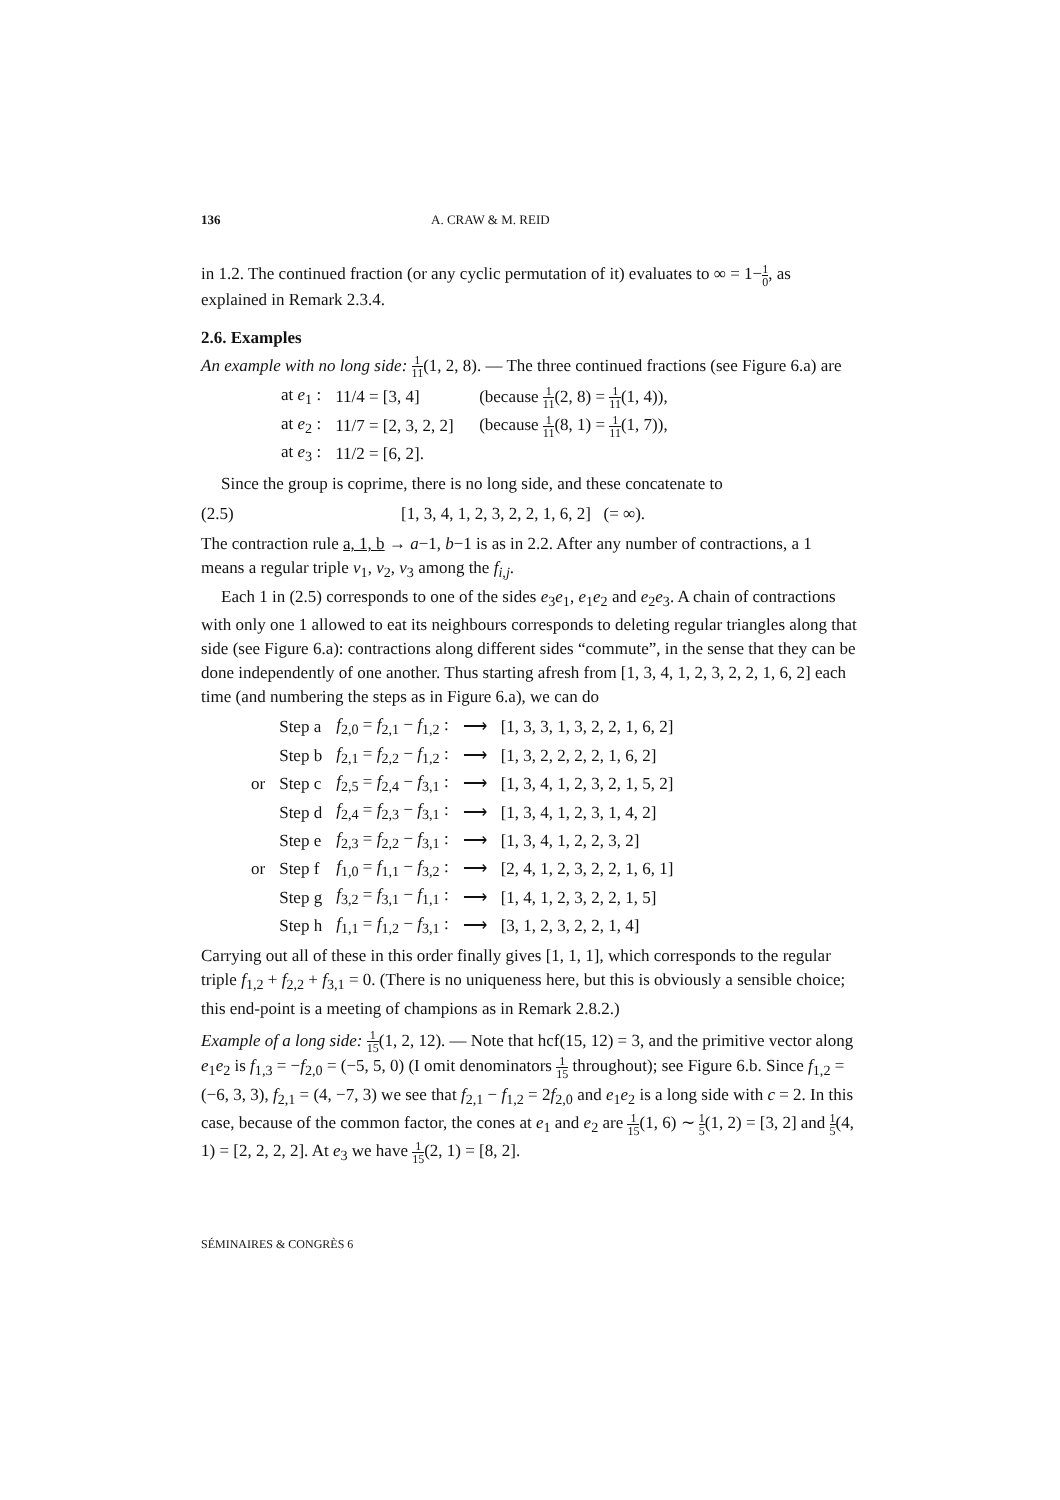136 A. CRAW & M. REID
in 1.2. The continued fraction (or any cyclic permutation of it) evaluates to ∞ = 1−1 0, as explained in Remark 2.3.4.
2.6. Examples
An example with no long side: 1 11(1, 2, 8). — The three continued fractions (see Figure 6.a) are
| at e<sub>1</sub> : | 11/4 = [3, 4] | (because 1 11 (2, 8) = 1 11 (1, 4)), |
| at e<sub>2</sub> : | 11/7 = [2, 3, 2, 2] | (because 1 11 (8, 1) = 1 11 (1, 7)), |
| at e<sub>3</sub> : | 11/2 = [6, 2]. | |
Since the group is coprime, there is no long side, and these concatenate to
(2.5) [1, 3, 4, 1, 2, 3, 2, 2, 1, 6, 2] (= ∞).
The contraction rule a, 1, b → a−1, b−1 is as in 2.2. After any number of contractions, a 1 means a regular triple v<sub>1</sub>, v<sub>2</sub>, v<sub>3</sub> among the f<sub>i,j</sub>.
Each 1 in (2.5) corresponds to one of the sides e<sub>3</sub>e<sub>1</sub>, e<sub>1</sub>e<sub>2</sub> and e<sub>2</sub>e<sub>3</sub>. A chain of contractions with only one 1 allowed to eat its neighbours corresponds to deleting regular triangles along that side (see Figure 6.a): contractions along different sides “commute”, in the sense that they can be done independently of one another. Thus starting afresh from [1, 3, 4, 1, 2, 3, 2, 2, 1, 6, 2] each time (and numbering the steps as in Figure 6.a), we can do
| | Step a | f<sub>2,0</sub> = f<sub>2,1</sub> − f<sub>1,2</sub> : | ⟶ | [1, 3, 3, 1, 3, 2, 2, 1, 6, 2] |
| | Step b | f<sub>2,1</sub> = f<sub>2,2</sub> − f<sub>1,2</sub> : | ⟶ | [1, 3, 2, 2, 2, 2, 1, 6, 2] |
| or | Step c | f<sub>2,5</sub> = f<sub>2,4</sub> − f<sub>3,1</sub> : | ⟶ | [1, 3, 4, 1, 2, 3, 2, 1, 5, 2] |
| | Step d | f<sub>2,4</sub> = f<sub>2,3</sub> − f<sub>3,1</sub> : | ⟶ | [1, 3, 4, 1, 2, 3, 1, 4, 2] |
| | Step e | f<sub>2,3</sub> = f<sub>2,2</sub> − f<sub>3,1</sub> : | ⟶ | [1, 3, 4, 1, 2, 2, 3, 2] |
| or | Step f | f<sub>1,0</sub> = f<sub>1,1</sub> − f<sub>3,2</sub> : | ⟶ | [2, 4, 1, 2, 3, 2, 2, 1, 6, 1] |
| | Step g | f<sub>3,2</sub> = f<sub>3,1</sub> − f<sub>1,1</sub> : | ⟶ | [1, 4, 1, 2, 3, 2, 2, 1, 5] |
| | Step h | f<sub>1,1</sub> = f<sub>1,2</sub> − f<sub>3,1</sub> : | ⟶ | [3, 1, 2, 3, 2, 2, 1, 4] |
Carrying out all of these in this order finally gives [1, 1, 1], which corresponds to the regular triple f<sub>1,2</sub> + f<sub>2,2</sub> + f<sub>3,1</sub> = 0. (There is no uniqueness here, but this is obviously a sensible choice; this end-point is a meeting of champions as in Remark 2.8.2.)
Example of a long side: 1 15(1, 2, 12). — Note that hcf(15, 12) = 3, and the primitive vector along e<sub>1</sub>e<sub>2</sub> is f<sub>1,3</sub> = −f<sub>2,0</sub> = (−5, 5, 0) (I omit denominators 1 15 throughout); see Figure 6.b. Since f<sub>1,2</sub> = (−6, 3, 3), f<sub>2,1</sub> = (4, −7, 3) we see that f<sub>2,1</sub> − f<sub>1,2</sub> = 2f<sub>2,0</sub> and e<sub>1</sub>e<sub>2</sub> is a long side with c = 2. In this case, because of the common factor, the cones at e<sub>1</sub> and e<sub>2</sub> are 1 15(1, 6) ∼ 1 5(1, 2) = [3, 2] and 1 5(4, 1) = [2, 2, 2, 2]. At e<sub>3</sub> we have 1 15(2, 1) = [8, 2].
SÉMINAIRES & CONGRÈS 6